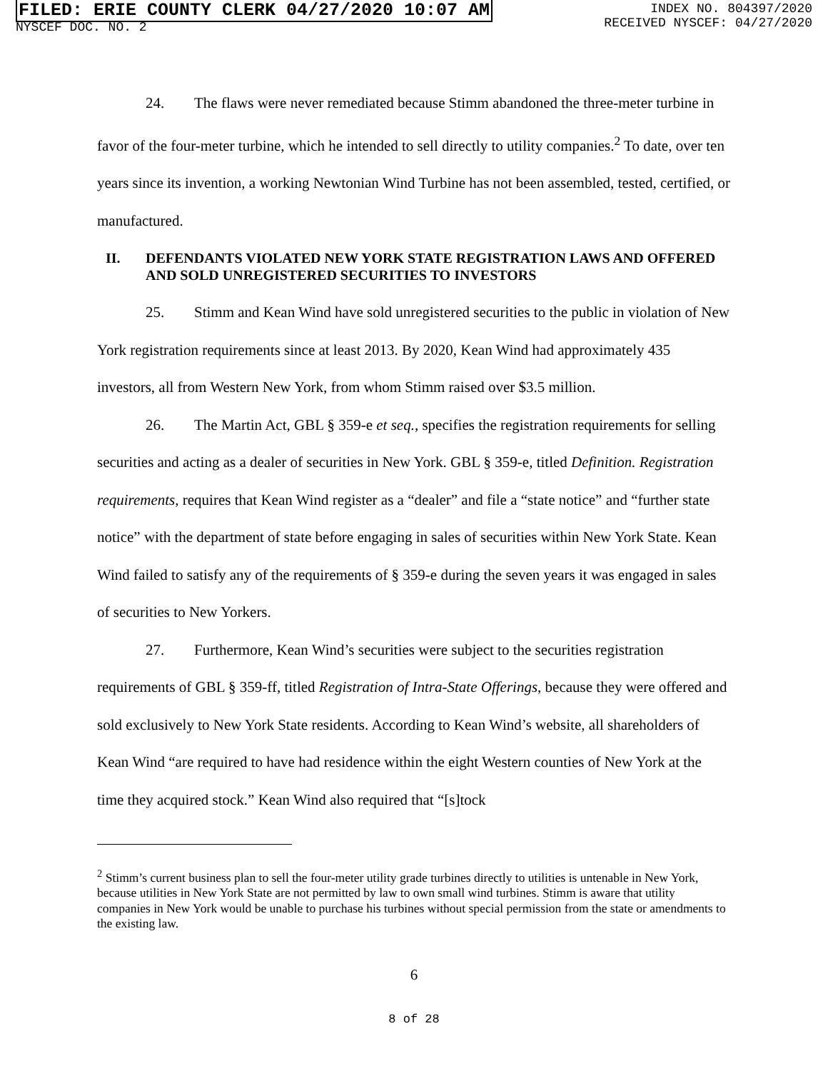FILED: ERIE COUNTY CLERK 04/27/2020 10:07 AM
NYSCEF DOC. NO. 2
INDEX NO. 804397/2020
RECEIVED NYSCEF: 04/27/2020
24. The flaws were never remediated because Stimm abandoned the three-meter turbine in favor of the four-meter turbine, which he intended to sell directly to utility companies.<sup>2</sup> To date, over ten years since its invention, a working Newtonian Wind Turbine has not been assembled, tested, certified, or manufactured.
II. DEFENDANTS VIOLATED NEW YORK STATE REGISTRATION LAWS AND OFFERED AND SOLD UNREGISTERED SECURITIES TO INVESTORS
25. Stimm and Kean Wind have sold unregistered securities to the public in violation of New York registration requirements since at least 2013. By 2020, Kean Wind had approximately 435 investors, all from Western New York, from whom Stimm raised over $3.5 million.
26. The Martin Act, GBL § 359-e et seq., specifies the registration requirements for selling securities and acting as a dealer of securities in New York. GBL § 359-e, titled Definition. Registration requirements, requires that Kean Wind register as a “dealer” and file a “state notice” and “further state notice” with the department of state before engaging in sales of securities within New York State. Kean Wind failed to satisfy any of the requirements of § 359-e during the seven years it was engaged in sales of securities to New Yorkers.
27. Furthermore, Kean Wind’s securities were subject to the securities registration requirements of GBL § 359-ff, titled Registration of Intra-State Offerings, because they were offered and sold exclusively to New York State residents. According to Kean Wind’s website, all shareholders of Kean Wind “are required to have had residence within the eight Western counties of New York at the time they acquired stock.” Kean Wind also required that “[s]tock
<sup>2</sup> Stimm’s current business plan to sell the four-meter utility grade turbines directly to utilities is untenable in New York, because utilities in New York State are not permitted by law to own small wind turbines. Stimm is aware that utility companies in New York would be unable to purchase his turbines without special permission from the state or amendments to the existing law.
6
8 of 28